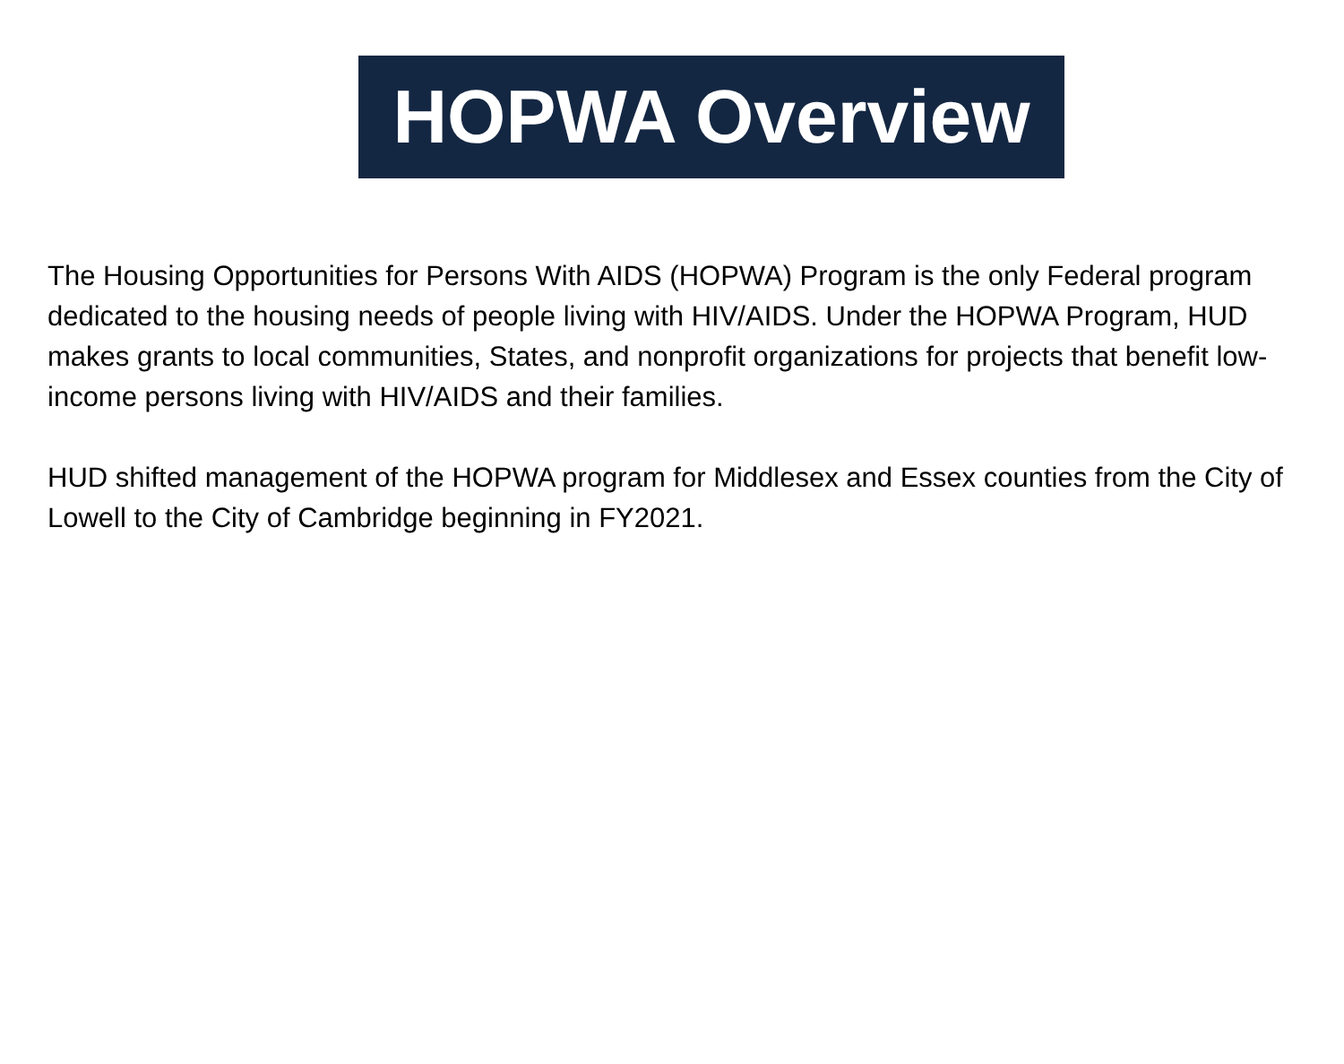HOPWA Overview
The Housing Opportunities for Persons With AIDS (HOPWA) Program is the only Federal program dedicated to the housing needs of people living with HIV/AIDS. Under the HOPWA Program, HUD makes grants to local communities, States, and nonprofit organizations for projects that benefit low-income persons living with HIV/AIDS and their families.
HUD shifted management of the HOPWA program for Middlesex and Essex counties from the City of Lowell to the City of Cambridge beginning in FY2021.